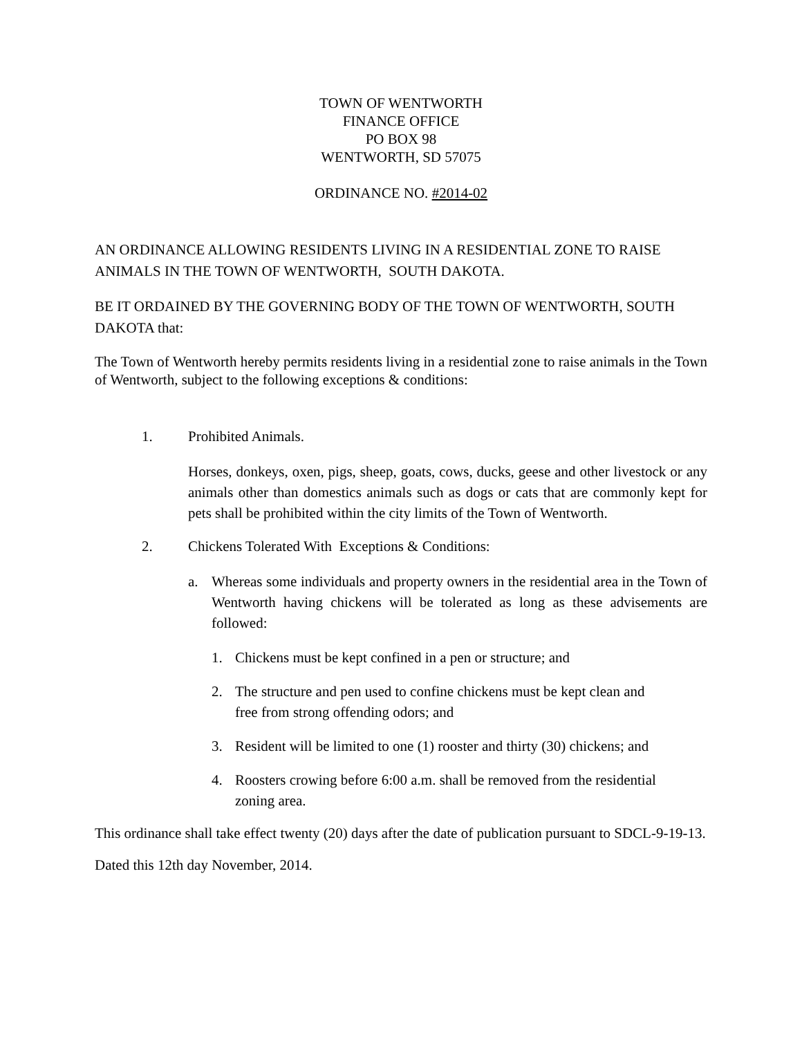TOWN OF WENTWORTH
FINANCE OFFICE
PO BOX 98
WENTWORTH, SD 57075
ORDINANCE NO. #2014-02
AN ORDINANCE ALLOWING RESIDENTS LIVING IN A RESIDENTIAL ZONE TO RAISE ANIMALS IN THE TOWN OF WENTWORTH, SOUTH DAKOTA.
BE IT ORDAINED BY THE GOVERNING BODY OF THE TOWN OF WENTWORTH, SOUTH DAKOTA that:
The Town of Wentworth hereby permits residents living in a residential zone to raise animals in the Town of Wentworth, subject to the following exceptions & conditions:
1. Prohibited Animals.
Horses, donkeys, oxen, pigs, sheep, goats, cows, ducks, geese and other livestock or any animals other than domestics animals such as dogs or cats that are commonly kept for pets shall be prohibited within the city limits of the Town of Wentworth.
2. Chickens Tolerated With Exceptions & Conditions:
a. Whereas some individuals and property owners in the residential area in the Town of Wentworth having chickens will be tolerated as long as these advisements are followed:
1. Chickens must be kept confined in a pen or structure; and
2. The structure and pen used to confine chickens must be kept clean and
free from strong offending odors; and
3. Resident will be limited to one (1) rooster and thirty (30) chickens; and
4. Roosters crowing before 6:00 a.m. shall be removed from the residential
zoning area.
This ordinance shall take effect twenty (20) days after the date of publication pursuant to SDCL-9-19-13.
Dated this 12th day November, 2014.